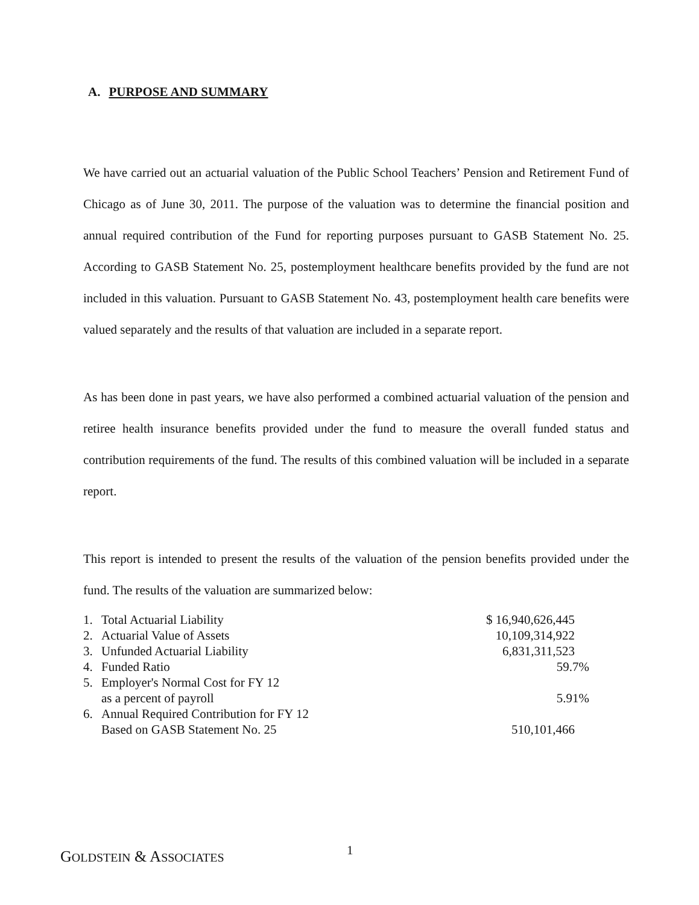A. PURPOSE AND SUMMARY
We have carried out an actuarial valuation of the Public School Teachers’ Pension and Retirement Fund of Chicago as of June 30, 2011. The purpose of the valuation was to determine the financial position and annual required contribution of the Fund for reporting purposes pursuant to GASB Statement No. 25. According to GASB Statement No. 25, postemployment healthcare benefits provided by the fund are not included in this valuation. Pursuant to GASB Statement No. 43, postemployment health care benefits were valued separately and the results of that valuation are included in a separate report.
As has been done in past years, we have also performed a combined actuarial valuation of the pension and retiree health insurance benefits provided under the fund to measure the overall funded status and contribution requirements of the fund. The results of this combined valuation will be included in a separate report.
This report is intended to present the results of the valuation of the pension benefits provided under the fund. The results of the valuation are summarized below:
| 1. | Total Actuarial Liability | $ 16,940,626,445 |
| 2. | Actuarial Value of Assets | 10,109,314,922 |
| 3. | Unfunded Actuarial Liability | 6,831,311,523 |
| 4. | Funded Ratio | 59.7% |
| 5. | Employer's Normal Cost for FY 12 as a percent of payroll | 5.91% |
| 6. | Annual Required Contribution for FY 12 Based on GASB Statement No. 25 | 510,101,466 |
GOLDSTEIN & ASSOCIATES 1